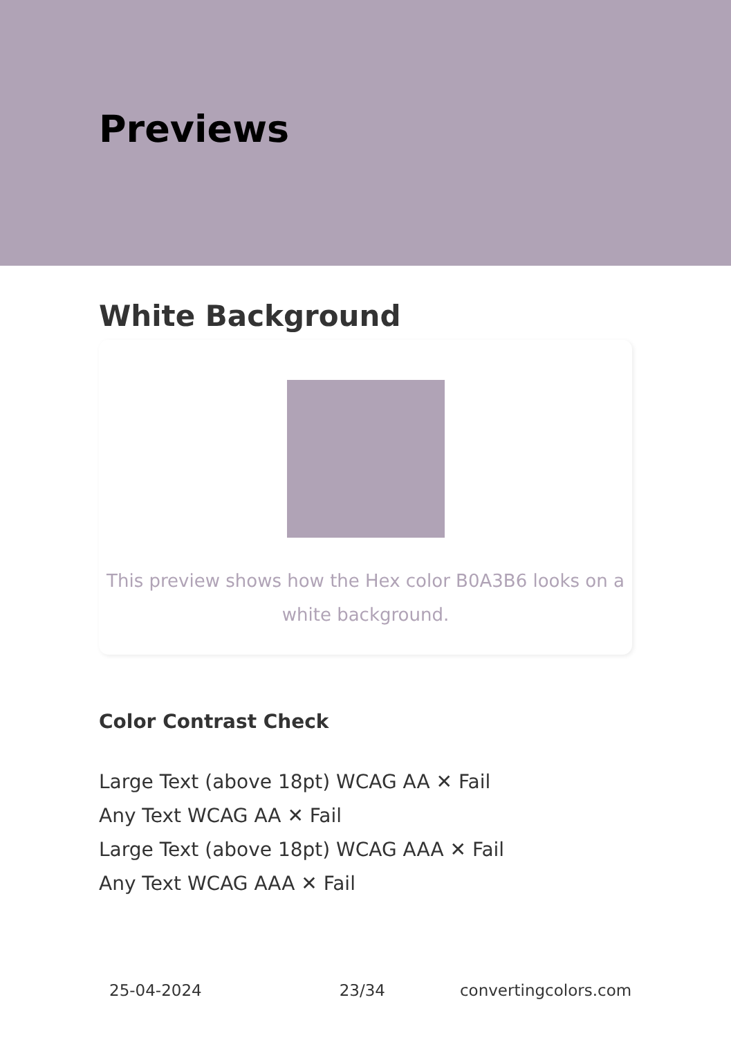Previews
White Background
This preview shows how the Hex color B0A3B6 looks on a white background.
Color Contrast Check
Large Text (above 18pt) WCAG AA ✕ Fail
Any Text WCAG AA ✕ Fail
Large Text (above 18pt) WCAG AAA ✕ Fail
Any Text WCAG AAA ✕ Fail
25-04-2024 23/34 convertingcolors.com